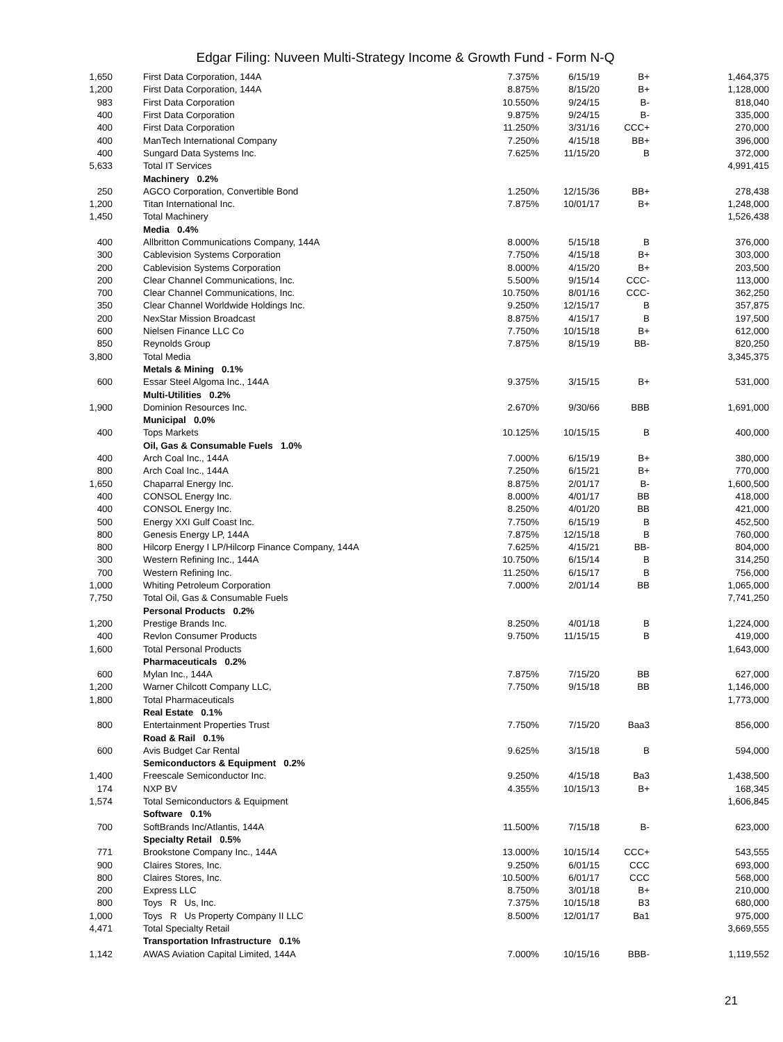Edgar Filing: Nuveen Multi-Strategy Income & Growth Fund - Form N-Q
| 1,650 | First Data Corporation, 144A | 7.375% | 6/15/19 | B+ | 1,464,375 |
| 1,200 | First Data Corporation, 144A | 8.875% | 8/15/20 | B+ | 1,128,000 |
| 983 | First Data Corporation | 10.550% | 9/24/15 | B- | 818,040 |
| 400 | First Data Corporation | 9.875% | 9/24/15 | B- | 335,000 |
| 400 | First Data Corporation | 11.250% | 3/31/16 | CCC+ | 270,000 |
| 400 | ManTech International Company | 7.250% | 4/15/18 | BB+ | 396,000 |
| 400 | Sungard Data Systems Inc. | 7.625% | 11/15/20 | B | 372,000 |
| 5,633 | Total IT Services | | | | 4,991,415 |
| | Machinery 0.2% | | | | |
| 250 | AGCO Corporation, Convertible Bond | 1.250% | 12/15/36 | BB+ | 278,438 |
| 1,200 | Titan International Inc. | 7.875% | 10/01/17 | B+ | 1,248,000 |
| 1,450 | Total Machinery | | | | 1,526,438 |
| | Media 0.4% | | | | |
| 400 | Allbritton Communications Company, 144A | 8.000% | 5/15/18 | B | 376,000 |
| 300 | Cablevision Systems Corporation | 7.750% | 4/15/18 | B+ | 303,000 |
| 200 | Cablevision Systems Corporation | 8.000% | 4/15/20 | B+ | 203,500 |
| 200 | Clear Channel Communications, Inc. | 5.500% | 9/15/14 | CCC- | 113,000 |
| 700 | Clear Channel Communications, Inc. | 10.750% | 8/01/16 | CCC- | 362,250 |
| 350 | Clear Channel Worldwide Holdings Inc. | 9.250% | 12/15/17 | B | 357,875 |
| 200 | NexStar Mission Broadcast | 8.875% | 4/15/17 | B | 197,500 |
| 600 | Nielsen Finance LLC Co | 7.750% | 10/15/18 | B+ | 612,000 |
| 850 | Reynolds Group | 7.875% | 8/15/19 | BB- | 820,250 |
| 3,800 | Total Media | | | | 3,345,375 |
| | Metals & Mining 0.1% | | | | |
| 600 | Essar Steel Algoma Inc., 144A | 9.375% | 3/15/15 | B+ | 531,000 |
| | Multi-Utilities 0.2% | | | | |
| 1,900 | Dominion Resources Inc. | 2.670% | 9/30/66 | BBB | 1,691,000 |
| | Municipal 0.0% | | | | |
| 400 | Tops Markets | 10.125% | 10/15/15 | B | 400,000 |
| | Oil, Gas & Consumable Fuels 1.0% | | | | |
| 400 | Arch Coal Inc., 144A | 7.000% | 6/15/19 | B+ | 380,000 |
| 800 | Arch Coal Inc., 144A | 7.250% | 6/15/21 | B+ | 770,000 |
| 1,650 | Chaparral Energy Inc. | 8.875% | 2/01/17 | B- | 1,600,500 |
| 400 | CONSOL Energy Inc. | 8.000% | 4/01/17 | BB | 418,000 |
| 400 | CONSOL Energy Inc. | 8.250% | 4/01/20 | BB | 421,000 |
| 500 | Energy XXI Gulf Coast Inc. | 7.750% | 6/15/19 | B | 452,500 |
| 800 | Genesis Energy LP, 144A | 7.875% | 12/15/18 | B | 760,000 |
| 800 | Hilcorp Energy I LP/Hilcorp Finance Company, 144A | 7.625% | 4/15/21 | BB- | 804,000 |
| 300 | Western Refining Inc., 144A | 10.750% | 6/15/14 | B | 314,250 |
| 700 | Western Refining Inc. | 11.250% | 6/15/17 | B | 756,000 |
| 1,000 | Whiting Petroleum Corporation | 7.000% | 2/01/14 | BB | 1,065,000 |
| 7,750 | Total Oil, Gas & Consumable Fuels | | | | 7,741,250 |
| | Personal Products 0.2% | | | | |
| 1,200 | Prestige Brands Inc. | 8.250% | 4/01/18 | B | 1,224,000 |
| 400 | Revlon Consumer Products | 9.750% | 11/15/15 | B | 419,000 |
| 1,600 | Total Personal Products | | | | 1,643,000 |
| | Pharmaceuticals 0.2% | | | | |
| 600 | Mylan Inc., 144A | 7.875% | 7/15/20 | BB | 627,000 |
| 1,200 | Warner Chilcott Company LLC, | 7.750% | 9/15/18 | BB | 1,146,000 |
| 1,800 | Total Pharmaceuticals | | | | 1,773,000 |
| | Real Estate 0.1% | | | | |
| 800 | Entertainment Properties Trust | 7.750% | 7/15/20 | Baa3 | 856,000 |
| | Road & Rail 0.1% | | | | |
| 600 | Avis Budget Car Rental | 9.625% | 3/15/18 | B | 594,000 |
| | Semiconductors & Equipment 0.2% | | | | |
| 1,400 | Freescale Semiconductor Inc. | 9.250% | 4/15/18 | Ba3 | 1,438,500 |
| 174 | NXP BV | 4.355% | 10/15/13 | B+ | 168,345 |
| 1,574 | Total Semiconductors & Equipment | | | | 1,606,845 |
| | Software 0.1% | | | | |
| 700 | SoftBrands Inc/Atlantis, 144A | 11.500% | 7/15/18 | B- | 623,000 |
| | Specialty Retail 0.5% | | | | |
| 771 | Brookstone Company Inc., 144A | 13.000% | 10/15/14 | CCC+ | 543,555 |
| 900 | Claires Stores, Inc. | 9.250% | 6/01/15 | CCC | 693,000 |
| 800 | Claires Stores, Inc. | 10.500% | 6/01/17 | CCC | 568,000 |
| 200 | Express LLC | 8.750% | 3/01/18 | B+ | 210,000 |
| 800 | Toys R Us, Inc. | 7.375% | 10/15/18 | B3 | 680,000 |
| 1,000 | Toys R Us Property Company II LLC | 8.500% | 12/01/17 | Ba1 | 975,000 |
| 4,471 | Total Specialty Retail | | | | 3,669,555 |
| | Transportation Infrastructure 0.1% | | | | |
| 1,142 | AWAS Aviation Capital Limited, 144A | 7.000% | 10/15/16 | BBB- | 1,119,552 |
21